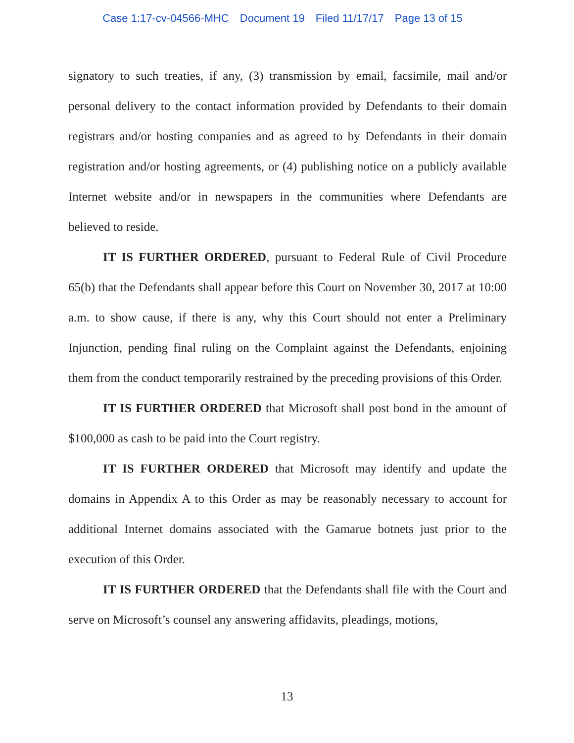Case 1:17-cv-04566-MHC Document 19 Filed 11/17/17 Page 13 of 15
signatory to such treaties, if any, (3) transmission by email, facsimile, mail and/or personal delivery to the contact information provided by Defendants to their domain registrars and/or hosting companies and as agreed to by Defendants in their domain registration and/or hosting agreements, or (4) publishing notice on a publicly available Internet website and/or in newspapers in the communities where Defendants are believed to reside.
IT IS FURTHER ORDERED, pursuant to Federal Rule of Civil Procedure 65(b) that the Defendants shall appear before this Court on November 30, 2017 at 10:00 a.m. to show cause, if there is any, why this Court should not enter a Preliminary Injunction, pending final ruling on the Complaint against the Defendants, enjoining them from the conduct temporarily restrained by the preceding provisions of this Order.
IT IS FURTHER ORDERED that Microsoft shall post bond in the amount of $100,000 as cash to be paid into the Court registry.
IT IS FURTHER ORDERED that Microsoft may identify and update the domains in Appendix A to this Order as may be reasonably necessary to account for additional Internet domains associated with the Gamarue botnets just prior to the execution of this Order.
IT IS FURTHER ORDERED that the Defendants shall file with the Court and serve on Microsoft’s counsel any answering affidavits, pleadings, motions,
13